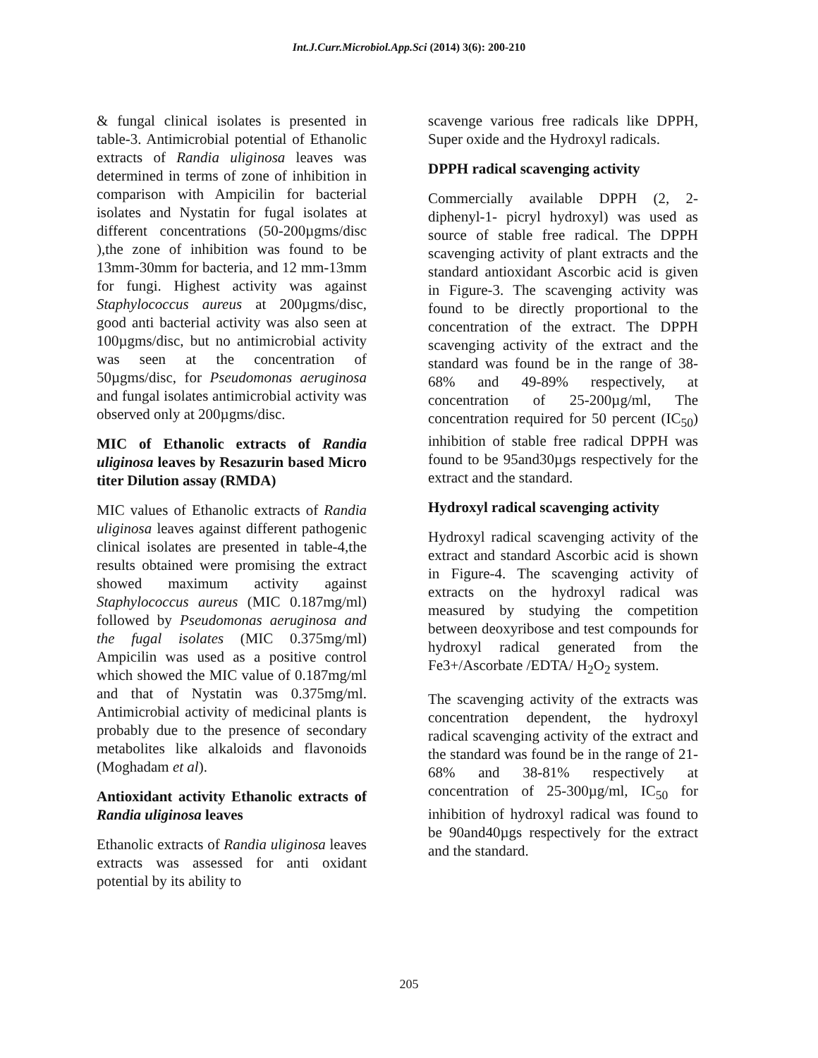Int.J.Curr.Microbiol.App.Sci (2014) 3(6): 200-210
& fungal clinical isolates is presented in table-3. Antimicrobial potential of Ethanolic extracts of Randia uliginosa leaves was determined in terms of zone of inhibition in comparison with Ampicilin for bacterial isolates and Nystatin for fugal isolates at different concentrations (50-200µgms/disc ),the zone of inhibition was found to be 13mm-30mm for bacteria, and 12 mm-13mm for fungi. Highest activity was against Staphylococcus aureus at 200µgms/disc, good anti bacterial activity was also seen at 100µgms/disc, but no antimicrobial activity was seen at the concentration of 50µgms/disc, for Pseudomonas aeruginosa and fungal isolates antimicrobial activity was observed only at 200µgms/disc.
MIC of Ethanolic extracts of Randia uliginosa leaves by Resazurin based Micro titer Dilution assay (RMDA)
MIC values of Ethanolic extracts of Randia uliginosa leaves against different pathogenic clinical isolates are presented in table-4,the results obtained were promising the extract showed maximum activity against Staphylococcus aureus (MIC 0.187mg/ml) followed by Pseudomonas aeruginosa and the fugal isolates (MIC 0.375mg/ml) Ampicilin was used as a positive control which showed the MIC value of 0.187mg/ml and that of Nystatin was 0.375mg/ml. Antimicrobial activity of medicinal plants is probably due to the presence of secondary metabolites like alkaloids and flavonoids (Moghadam et al).
Antioxidant activity Ethanolic extracts of Randia uliginosa leaves
Ethanolic extracts of Randia uliginosa leaves extracts was assessed for anti oxidant potential by its ability to
scavenge various free radicals like DPPH, Super oxide and the Hydroxyl radicals.
DPPH radical scavenging activity
Commercially available DPPH (2, 2-diphenyl-1- picryl hydroxyl) was used as source of stable free radical. The DPPH scavenging activity of plant extracts and the standard antioxidant Ascorbic acid is given in Figure-3. The scavenging activity was found to be directly proportional to the concentration of the extract. The DPPH scavenging activity of the extract and the standard was found be in the range of 38- 68% and 49-89% respectively, at concentration of 25-200µg/ml, The concentration required for 50 percent (IC<sub>50</sub>) inhibition of stable free radical DPPH was found to be 95and30µgs respectively for the extract and the standard.
Hydroxyl radical scavenging activity
Hydroxyl radical scavenging activity of the extract and standard Ascorbic acid is shown in Figure-4. The scavenging activity of extracts on the hydroxyl radical was measured by studying the competition between deoxyribose and test compounds for hydroxyl radical generated from the Fe3+/Ascorbate /EDTA/ H<sub>2</sub>O<sub>2</sub> system.
The scavenging activity of the extracts was concentration dependent, the hydroxyl radical scavenging activity of the extract and the standard was found be in the range of 21-68% and 38-81% respectively at concentration of 25-300µg/ml, IC<sub>50</sub> for inhibition of hydroxyl radical was found to be 90and40µgs respectively for the extract and the standard.
205